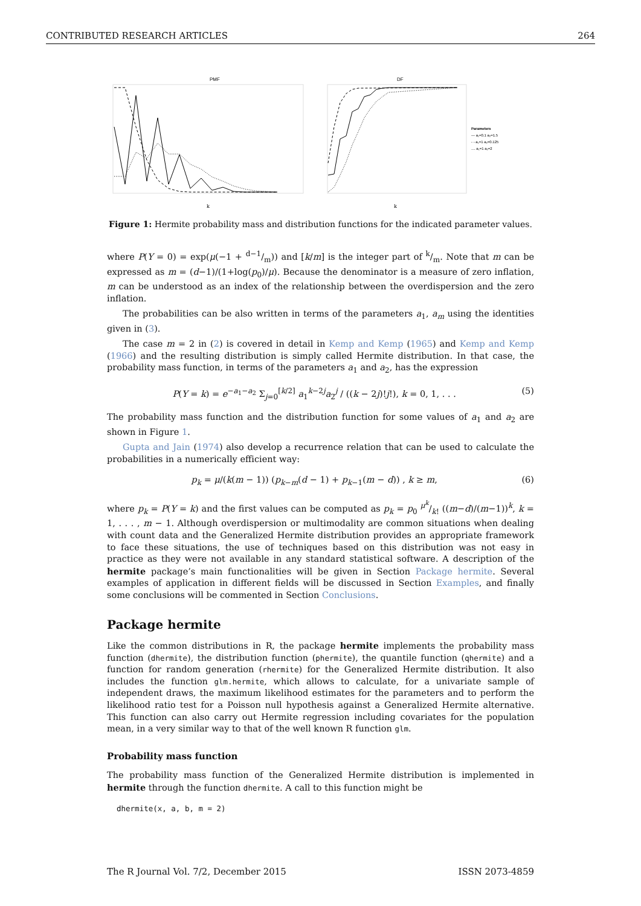CONTRIBUTED RESEARCH ARTICLES 264
PMF
k
DF
k
Parameters
— a₁=0.1 a₂=1.5
- - a₁=1 a₂=0.125
.... a₁=1 a₂=2
Figure 1: Hermite probability mass and distribution functions for the indicated parameter values.
where P(Y = 0) = exp(μ(−1 + d−1/m)) and [k/m] is the integer part of k/m. Note that m can be expressed as m = (d−1)/(1+log(p<sub>0</sub>)/μ). Because the denominator is a measure of zero inflation, m can be understood as an index of the relationship between the overdispersion and the zero inflation.
The probabilities can be also written in terms of the parameters a<sub>1</sub>, a<sub>m</sub> using the identities given in (3).
The case m = 2 in (2) is covered in detail in Kemp and Kemp (1965) and Kemp and Kemp (1966) and the resulting distribution is simply called Hermite distribution. In that case, the probability mass function, in terms of the parameters a<sub>1</sub> and a<sub>2</sub>, has the expression
P(Y = k) = e<sup>−a<sub>1</sub>−a<sub>2</sub></sup> Σ<sub>j=0</sub><sup>[k/2]</sup> a<sub>1</sub><sup>k−2j</sup>a<sub>2</sub><sup>j</sup> / ((k − 2j)!j!), k = 0, 1, . . . (5)
The probability mass function and the distribution function for some values of a<sub>1</sub> and a<sub>2</sub> are shown in Figure 1.
Gupta and Jain (1974) also develop a recurrence relation that can be used to calculate the probabilities in a numerically efficient way:
p<sub>k</sub> = μ/(k(m − 1)) (p<sub>k−m</sub>(d − 1) + p<sub>k−1</sub>(m − d)) , k ≥ m, (6)
where p<sub>k</sub> = P(Y = k) and the first values can be computed as p<sub>k</sub> = p<sub>0</sub> μ<sup>k</sup>/k! ((m−d)/(m−1))<sup>k</sup>, k = 1, . . . , m − 1. Although overdispersion or multimodality are common situations when dealing with count data and the Generalized Hermite distribution provides an appropriate framework to face these situations, the use of techniques based on this distribution was not easy in practice as they were not available in any standard statistical software. A description of the hermite package’s main functionalities will be given in Section Package hermite. Several examples of application in different fields will be discussed in Section Examples, and finally some conclusions will be commented in Section Conclusions.
Package hermite
Like the common distributions in R, the package hermite implements the probability mass function (dhermite), the distribution function (phermite), the quantile function (qhermite) and a function for random generation (rhermite) for the Generalized Hermite distribution. It also includes the function glm.hermite, which allows to calculate, for a univariate sample of independent draws, the maximum likelihood estimates for the parameters and to perform the likelihood ratio test for a Poisson null hypothesis against a Generalized Hermite alternative. This function can also carry out Hermite regression including covariates for the population mean, in a very similar way to that of the well known R function glm.
Probability mass function
The probability mass function of the Generalized Hermite distribution is implemented in hermite through the function dhermite. A call to this function might be
dhermite(x, a, b, m = 2)
The R Journal Vol. 7/2, December 2015 ISSN 2073-4859